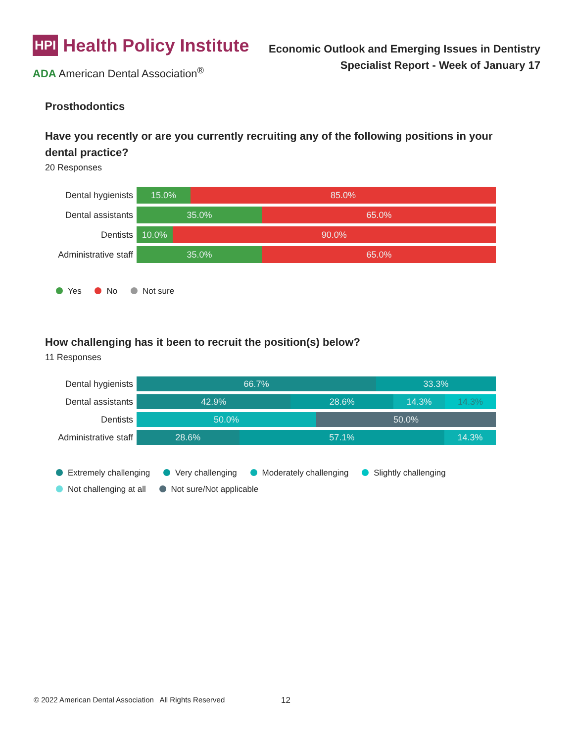HPI Health Policy Institute
ADA American Dental Association<sup>®</sup>
Economic Outlook and Emerging Issues in Dentistry
Specialist Report - Week of January 17
Prosthodontics
Have you recently or are you currently recruiting any of the following positions in your dental practice?
20 Responses
Dental hygienists
15.0% 85.0%
Dental assistants
35.0% 65.0%
Dentists
10.0% 90.0%
Administrative staff
35.0% 65.0%
Yes No Not sure
How challenging has it been to recruit the position(s) below?
11 Responses
Dental hygienists
66.7% 33.3%
Dental assistants
42.9% 28.6% 14.3% 14.3%
Dentists
50.0% 50.0%
Administrative staff
28.6% 57.1% 14.3%
Extremely challenging Very challenging Moderately challenging Slightly challenging
Not challenging at all Not sure/Not applicable
© 2022 American Dental Association All Rights Reserved
12